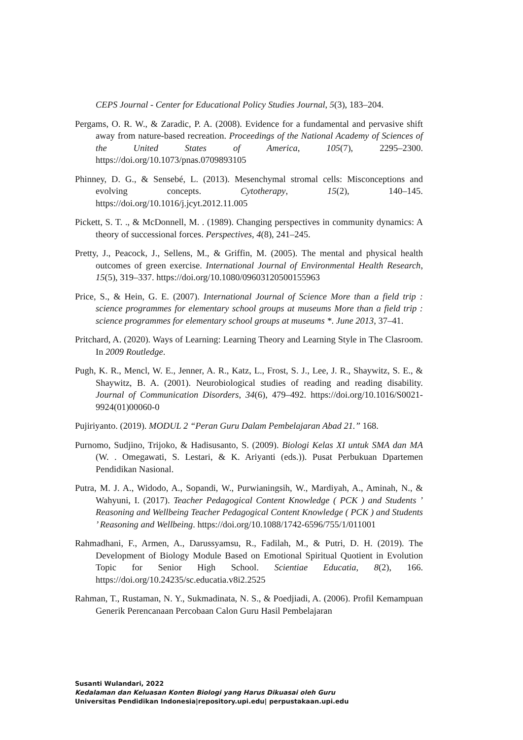CEPS Journal - Center for Educational Policy Studies Journal, 5(3), 183–204.
Pergams, O. R. W., & Zaradic, P. A. (2008). Evidence for a fundamental and pervasive shift away from nature-based recreation. Proceedings of the National Academy of Sciences of the United States of America, 105(7), 2295–2300. https://doi.org/10.1073/pnas.0709893105
Phinney, D. G., & Sensebé, L. (2013). Mesenchymal stromal cells: Misconceptions and evolving concepts. Cytotherapy, 15(2), 140–145. https://doi.org/10.1016/j.jcyt.2012.11.005
Pickett, S. T. ., & McDonnell, M. . (1989). Changing perspectives in community dynamics: A theory of successional forces. Perspectives, 4(8), 241–245.
Pretty, J., Peacock, J., Sellens, M., & Griffin, M. (2005). The mental and physical health outcomes of green exercise. International Journal of Environmental Health Research, 15(5), 319–337. https://doi.org/10.1080/09603120500155963
Price, S., & Hein, G. E. (2007). International Journal of Science More than a field trip : science programmes for elementary school groups at museums More than a field trip : science programmes for elementary school groups at museums *. June 2013, 37–41.
Pritchard, A. (2020). Ways of Learning: Learning Theory and Learning Style in The Clasroom. In 2009 Routledge.
Pugh, K. R., Mencl, W. E., Jenner, A. R., Katz, L., Frost, S. J., Lee, J. R., Shaywitz, S. E., & Shaywitz, B. A. (2001). Neurobiological studies of reading and reading disability. Journal of Communication Disorders, 34(6), 479–492. https://doi.org/10.1016/S0021-9924(01)00060-0
Pujiriyanto. (2019). MODUL 2 “Peran Guru Dalam Pembelajaran Abad 21.” 168.
Purnomo, Sudjino, Trijoko, & Hadisusanto, S. (2009). Biologi Kelas XI untuk SMA dan MA (W. . Omegawati, S. Lestari, & K. Ariyanti (eds.)). Pusat Perbukuan Dpartemen Pendidikan Nasional.
Putra, M. J. A., Widodo, A., Sopandi, W., Purwianingsih, W., Mardiyah, A., Aminah, N., & Wahyuni, I. (2017). Teacher Pedagogical Content Knowledge ( PCK ) and Students ’ Reasoning and Wellbeing Teacher Pedagogical Content Knowledge ( PCK ) and Students ’ Reasoning and Wellbeing. https://doi.org/10.1088/1742-6596/755/1/011001
Rahmadhani, F., Armen, A., Darussyamsu, R., Fadilah, M., & Putri, D. H. (2019). The Development of Biology Module Based on Emotional Spiritual Quotient in Evolution Topic for Senior High School. Scientiae Educatia, 8(2), 166. https://doi.org/10.24235/sc.educatia.v8i2.2525
Rahman, T., Rustaman, N. Y., Sukmadinata, N. S., & Poedjiadi, A. (2006). Profil Kemampuan Generik Perencanaan Percobaan Calon Guru Hasil Pembelajaran
Susanti Wulandari, 2022
Kedalaman dan Keluasan Konten Biologi yang Harus Dikuasai oleh Guru
Universitas Pendidikan Indonesia|repository.upi.edu| perpustakaan.upi.edu